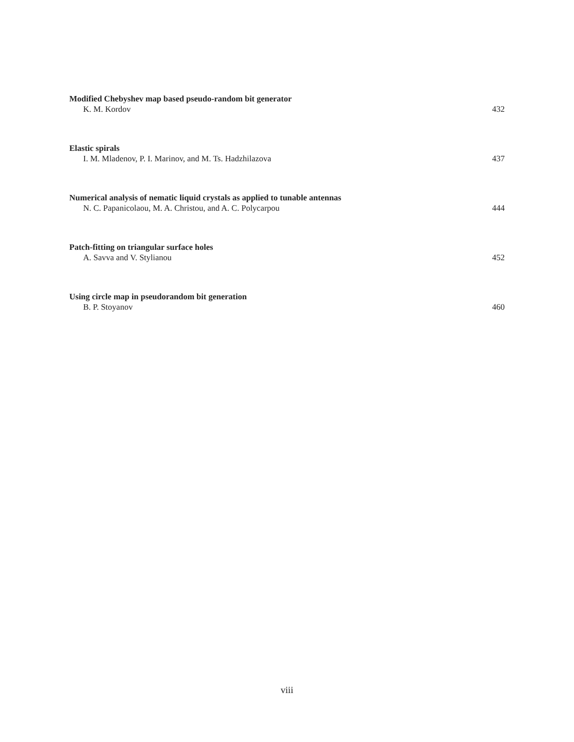Modified Chebyshev map based pseudo-random bit generator
K. M. Kordov 432
Elastic spirals
I. M. Mladenov, P. I. Marinov, and M. Ts. Hadzhilazova 437
Numerical analysis of nematic liquid crystals as applied to tunable antennas
N. C. Papanicolaou, M. A. Christou, and A. C. Polycarpou 444
Patch-fitting on triangular surface holes
A. Savva and V. Stylianou 452
Using circle map in pseudorandom bit generation
B. P. Stoyanov 460
viii